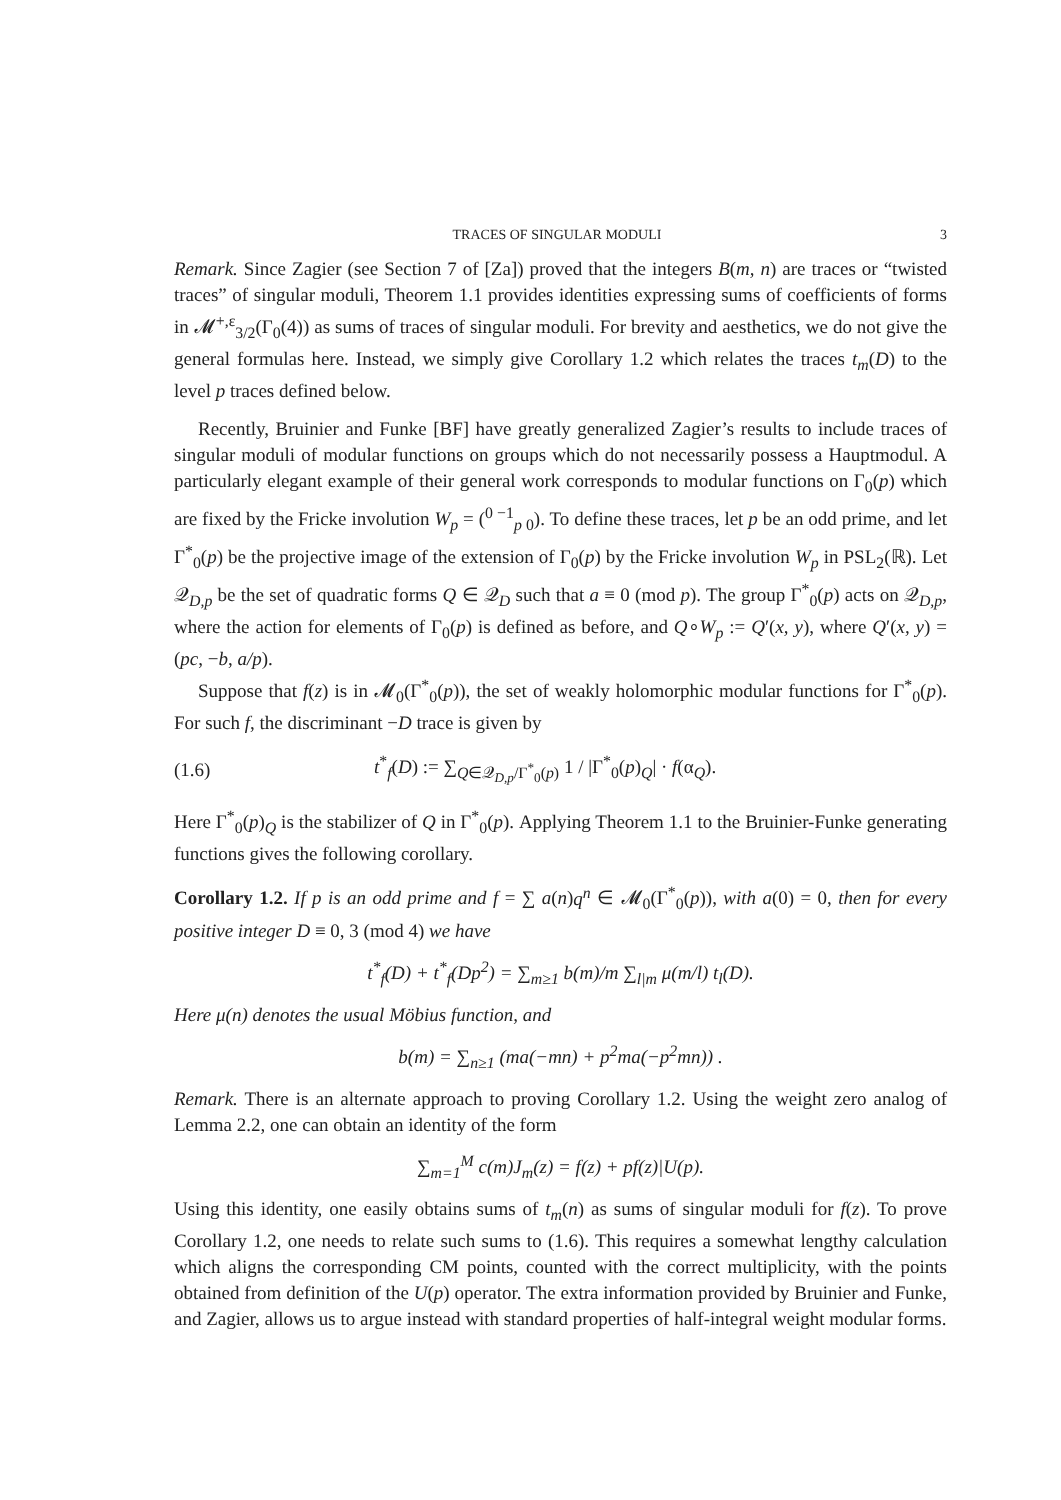TRACES OF SINGULAR MODULI 3
Remark. Since Zagier (see Section 7 of [Za]) proved that the integers B(m, n) are traces or “twisted traces” of singular moduli, Theorem 1.1 provides identities expressing sums of coefficients of forms in 𝓜<sup>+,ε</sup><sub>3/2</sub>(Γ<sub>0</sub>(4)) as sums of traces of singular moduli. For brevity and aesthetics, we do not give the general formulas here. Instead, we simply give Corollary 1.2 which relates the traces t<sub>m</sub>(D) to the level p traces defined below.
Recently, Bruinier and Funke [BF] have greatly generalized Zagier’s results to include traces of singular moduli of modular functions on groups which do not necessarily possess a Hauptmodul. A particularly elegant example of their general work corresponds to modular functions on Γ<sub>0</sub>(p) which are fixed by the Fricke involution W<sub>p</sub> = (<sup>0 −1</sup><sub>p 0</sub>). To define these traces, let p be an odd prime, and let Γ<sup>*</sup><sub>0</sub>(p) be the projective image of the extension of Γ<sub>0</sub>(p) by the Fricke involution W<sub>p</sub> in PSL<sub>2</sub>(ℝ). Let 𝒬<sub>D,p</sub> be the set of quadratic forms Q ∈ 𝒬<sub>D</sub> such that a ≡ 0 (mod p). The group Γ<sup>*</sup><sub>0</sub>(p) acts on 𝒬<sub>D,p</sub>, where the action for elements of Γ<sub>0</sub>(p) is defined as before, and Q∘W<sub>p</sub> := Q′(x, y), where Q′(x, y) = (pc, −b, a/p).
Suppose that f(z) is in 𝓜<sub>0</sub>(Γ<sup>*</sup><sub>0</sub>(p)), the set of weakly holomorphic modular functions for Γ<sup>*</sup><sub>0</sub>(p). For such f, the discriminant −D trace is given by
(1.6) t<sup>*</sup><sub>f</sub>(D) := ∑<sub>Q∈𝒬<sub>D,p</sub>/Γ<sup>*</sup><sub>0</sub>(p)</sub> 1 / |Γ<sup>*</sup><sub>0</sub>(p)<sub>Q</sub>| · f(α<sub>Q</sub>).
Here Γ<sup>*</sup><sub>0</sub>(p)<sub>Q</sub> is the stabilizer of Q in Γ<sup>*</sup><sub>0</sub>(p). Applying Theorem 1.1 to the Bruinier-Funke generating functions gives the following corollary.
Corollary 1.2. If p is an odd prime and f = ∑ a(n)q<sup>n</sup> ∈ 𝓜<sub>0</sub>(Γ<sup>*</sup><sub>0</sub>(p)), with a(0) = 0, then for every positive integer D ≡ 0, 3 (mod 4) we have
t<sup>*</sup><sub>f</sub>(D) + t<sup>*</sup><sub>f</sub>(Dp<sup>2</sup>) = ∑<sub>m≥1</sub> b(m)/m ∑<sub>l|m</sub> μ(m/l) t<sub>l</sub>(D).
Here μ(n) denotes the usual Möbius function, and
b(m) = ∑<sub>n≥1</sub> (ma(−mn) + p<sup>2</sup>ma(−p<sup>2</sup>mn)) .
Remark. There is an alternate approach to proving Corollary 1.2. Using the weight zero analog of Lemma 2.2, one can obtain an identity of the form
∑<sub>m=1</sub><sup>M</sup> c(m)J<sub>m</sub>(z) = f(z) + pf(z)|U(p).
Using this identity, one easily obtains sums of t<sub>m</sub>(n) as sums of singular moduli for f(z). To prove Corollary 1.2, one needs to relate such sums to (1.6). This requires a somewhat lengthy calculation which aligns the corresponding CM points, counted with the correct multiplicity, with the points obtained from definition of the U(p) operator. The extra information provided by Bruinier and Funke, and Zagier, allows us to argue instead with standard properties of half-integral weight modular forms.